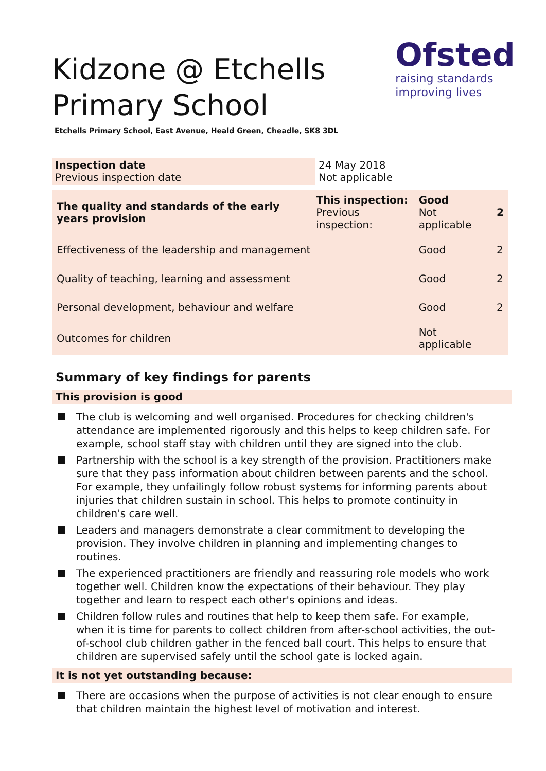Kidzone @ Etchells
Primary School
Ofsted
raising standards
improving lives
Etchells Primary School, East Avenue, Heald Green, Cheadle, SK8 3DL
| Inspection date Previous inspection date | 24 May 2018 Not applicable |
| The quality and standards of the early years provision | This inspection: Previous inspection: | Good Not applicable | 2 |
| Effectiveness of the leadership and management | | Good | 2 |
| Quality of teaching, learning and assessment | | Good | 2 |
| Personal development, behaviour and welfare | | Good | 2 |
| Outcomes for children | | Not applicable | |
Summary of key findings for parents
This provision is good
The club is welcoming and well organised. Procedures for checking children's attendance are implemented rigorously and this helps to keep children safe. For example, school staff stay with children until they are signed into the club.
Partnership with the school is a key strength of the provision. Practitioners make sure that they pass information about children between parents and the school. For example, they unfailingly follow robust systems for informing parents about injuries that children sustain in school. This helps to promote continuity in children's care well.
Leaders and managers demonstrate a clear commitment to developing the provision. They involve children in planning and implementing changes to routines.
The experienced practitioners are friendly and reassuring role models who work together well. Children know the expectations of their behaviour. They play together and learn to respect each other's opinions and ideas.
Children follow rules and routines that help to keep them safe. For example, when it is time for parents to collect children from after-school activities, the out-of-school club children gather in the fenced ball court. This helps to ensure that children are supervised safely until the school gate is locked again.
It is not yet outstanding because:
There are occasions when the purpose of activities is not clear enough to ensure that children maintain the highest level of motivation and interest.